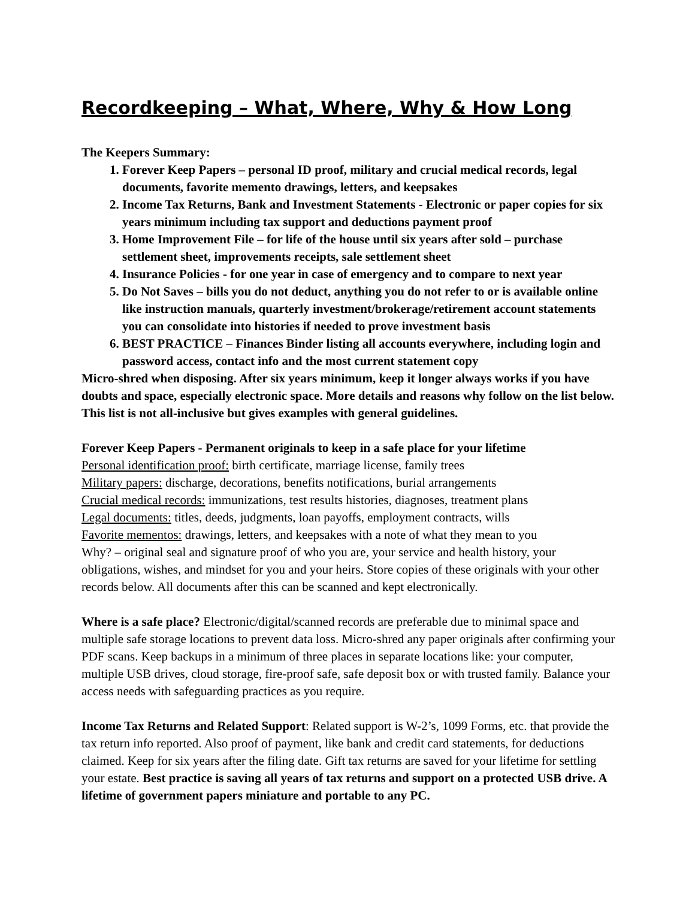Recordkeeping – What, Where, Why & How Long
The Keepers Summary:
1. Forever Keep Papers – personal ID proof, military and crucial medical records, legal documents, favorite memento drawings, letters, and keepsakes
2. Income Tax Returns, Bank and Investment Statements - Electronic or paper copies for six years minimum including tax support and deductions payment proof
3. Home Improvement File – for life of the house until six years after sold – purchase settlement sheet, improvements receipts, sale settlement sheet
4. Insurance Policies - for one year in case of emergency and to compare to next year
5. Do Not Saves – bills you do not deduct, anything you do not refer to or is available online like instruction manuals, quarterly investment/brokerage/retirement account statements you can consolidate into histories if needed to prove investment basis
6. BEST PRACTICE – Finances Binder listing all accounts everywhere, including login and password access, contact info and the most current statement copy
Micro-shred when disposing. After six years minimum, keep it longer always works if you have doubts and space, especially electronic space. More details and reasons why follow on the list below. This list is not all-inclusive but gives examples with general guidelines.
Forever Keep Papers - Permanent originals to keep in a safe place for your lifetime
Personal identification proof: birth certificate, marriage license, family trees
Military papers: discharge, decorations, benefits notifications, burial arrangements
Crucial medical records: immunizations, test results histories, diagnoses, treatment plans
Legal documents: titles, deeds, judgments, loan payoffs, employment contracts, wills
Favorite mementos: drawings, letters, and keepsakes with a note of what they mean to you
Why? – original seal and signature proof of who you are, your service and health history, your obligations, wishes, and mindset for you and your heirs. Store copies of these originals with your other records below. All documents after this can be scanned and kept electronically.
Where is a safe place? Electronic/digital/scanned records are preferable due to minimal space and multiple safe storage locations to prevent data loss. Micro-shred any paper originals after confirming your PDF scans. Keep backups in a minimum of three places in separate locations like: your computer, multiple USB drives, cloud storage, fire-proof safe, safe deposit box or with trusted family. Balance your access needs with safeguarding practices as you require.
Income Tax Returns and Related Support: Related support is W-2’s, 1099 Forms, etc. that provide the tax return info reported. Also proof of payment, like bank and credit card statements, for deductions claimed. Keep for six years after the filing date. Gift tax returns are saved for your lifetime for settling your estate. Best practice is saving all years of tax returns and support on a protected USB drive. A lifetime of government papers miniature and portable to any PC.